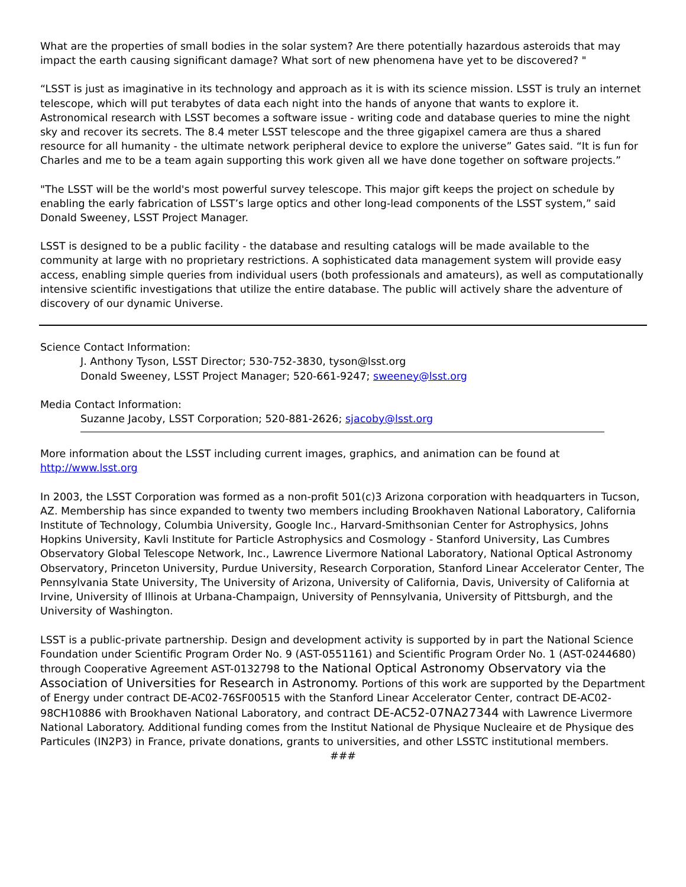What are the properties of small bodies in the solar system? Are there potentially hazardous asteroids that may impact the earth causing significant damage? What sort of new phenomena have yet to be discovered? "
“LSST is just as imaginative in its technology and approach as it is with its science mission. LSST is truly an internet telescope, which will put terabytes of data each night into the hands of anyone that wants to explore it. Astronomical research with LSST becomes a software issue - writing code and database queries to mine the night sky and recover its secrets. The 8.4 meter LSST telescope and the three gigapixel camera are thus a shared resource for all humanity - the ultimate network peripheral device to explore the universe” Gates said. “It is fun for Charles and me to be a team again supporting this work given all we have done together on software projects.”
"The LSST will be the world's most powerful survey telescope. This major gift keeps the project on schedule by enabling the early fabrication of LSST’s large optics and other long-lead components of the LSST system,” said Donald Sweeney, LSST Project Manager.
LSST is designed to be a public facility - the database and resulting catalogs will be made available to the community at large with no proprietary restrictions. A sophisticated data management system will provide easy access, enabling simple queries from individual users (both professionals and amateurs), as well as computationally intensive scientific investigations that utilize the entire database. The public will actively share the adventure of discovery of our dynamic Universe.
Science Contact Information:
J. Anthony Tyson, LSST Director; 530-752-3830, tyson@lsst.org
Donald Sweeney, LSST Project Manager; 520-661-9247; sweeney@lsst.org
Media Contact Information:
Suzanne Jacoby, LSST Corporation; 520-881-2626; sjacoby@lsst.org
More information about the LSST including current images, graphics, and animation can be found at http://www.lsst.org
In 2003, the LSST Corporation was formed as a non-profit 501(c)3 Arizona corporation with headquarters in Tucson, AZ. Membership has since expanded to twenty two members including Brookhaven National Laboratory, California Institute of Technology, Columbia University, Google Inc., Harvard-Smithsonian Center for Astrophysics, Johns Hopkins University, Kavli Institute for Particle Astrophysics and Cosmology - Stanford University, Las Cumbres Observatory Global Telescope Network, Inc., Lawrence Livermore National Laboratory, National Optical Astronomy Observatory, Princeton University, Purdue University, Research Corporation, Stanford Linear Accelerator Center, The Pennsylvania State University, The University of Arizona, University of California, Davis, University of California at Irvine, University of Illinois at Urbana-Champaign, University of Pennsylvania, University of Pittsburgh, and the University of Washington.
LSST is a public-private partnership. Design and development activity is supported by in part the National Science Foundation under Scientific Program Order No. 9 (AST-0551161) and Scientific Program Order No. 1 (AST-0244680) through Cooperative Agreement AST-0132798 to the National Optical Astronomy Observatory via the Association of Universities for Research in Astronomy. Portions of this work are supported by the Department of Energy under contract DE-AC02-76SF00515 with the Stanford Linear Accelerator Center, contract DE-AC02-98CH10886 with Brookhaven National Laboratory, and contract DE-AC52-07NA27344 with Lawrence Livermore National Laboratory. Additional funding comes from the Institut National de Physique Nucleaire et de Physique des Particules (IN2P3) in France, private donations, grants to universities, and other LSSTC institutional members.
###